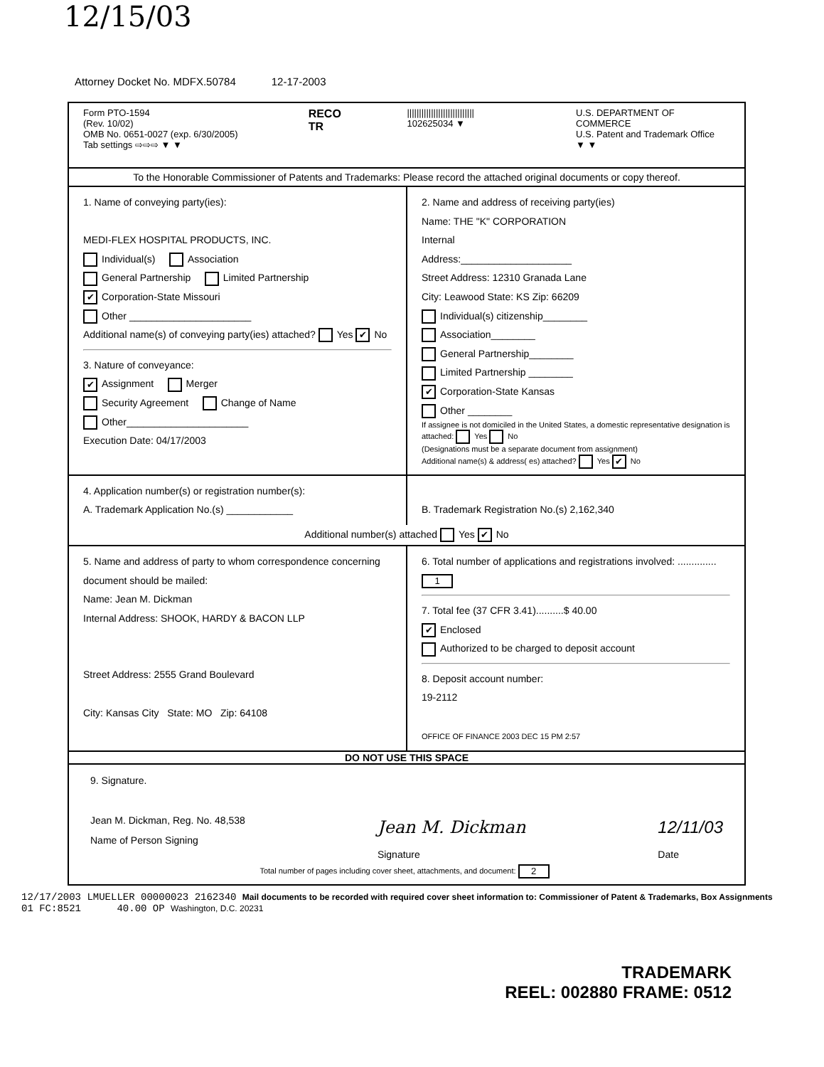12/15/03
Attorney Docket No. MDFX.50784 12-17-2003
Form PTO-1594
(Rev. 10/02)
OMB No. 0651-0027 (exp. 6/30/2005)
Tab settings ⇨⇨⇨ ▼ ▼
RECO
TR
||||||||||||||||||||||||||||
102625034 ▼
U.S. DEPARTMENT OF COMMERCE
U.S. Patent and Trademark Office
▼ ▼
To the Honorable Commissioner of Patents and Trademarks: Please record the attached original documents or copy thereof.
1. Name of conveying party(ies):
MEDI-FLEX HOSPITAL PRODUCTS, INC.
Individual(s) Association
General Partnership Limited Partnership
✔ Corporation-State Missouri
Other ______________________
Additional name(s) of conveying party(ies) attached? Yes ✔ No
3. Nature of conveyance:
✔ Assignment Merger
Security Agreement Change of Name
Other______________________
Execution Date: 04/17/2003
2. Name and address of receiving party(ies)
Name: THE "K" CORPORATION
Internal
Address:____________________
Street Address: 12310 Granada Lane
City: Leawood State: KS Zip: 66209
Individual(s) citizenship________
Association________
General Partnership________
Limited Partnership ________
✔ Corporation-State Kansas
Other ________
If assignee is not domiciled in the United States, a domestic representative designation is attached: Yes No
(Designations must be a separate document from assignment)
Additional name(s) & address( es) attached? Yes ✔ No
4. Application number(s) or registration number(s):
A. Trademark Application No.(s) ____________
B. Trademark Registration No.(s) 2,162,340
Additional number(s) attached Yes ✔ No
5. Name and address of party to whom correspondence concerning document should be mailed:
Name: Jean M. Dickman
Internal Address: SHOOK, HARDY & BACON LLP
Street Address: 2555 Grand Boulevard
City: Kansas City State: MO Zip: 64108
6. Total number of applications and registrations involved: .............. 1
7. Total fee (37 CFR 3.41)..........$ 40.00
✔ Enclosed
Authorized to be charged to deposit account
8. Deposit account number:
19-2112
OFFICE OF FINANCE 2003 DEC 15 PM 2:57
DO NOT USE THIS SPACE
9. Signature.
Jean M. Dickman, Reg. No. 48,538
Name of Person Signing Jean M. Dickman
Signature 12/11/03
Date
Total number of pages including cover sheet, attachments, and document: 2
12/17/2003 LMUELLER 00000023 2162340 Mail documents to be recorded with required cover sheet information to: Commissioner of Patent & Trademarks, Box Assignments
01 FC:8521 40.00 OP Washington, D.C. 20231
TRADEMARK
REEL: 002880 FRAME: 0512